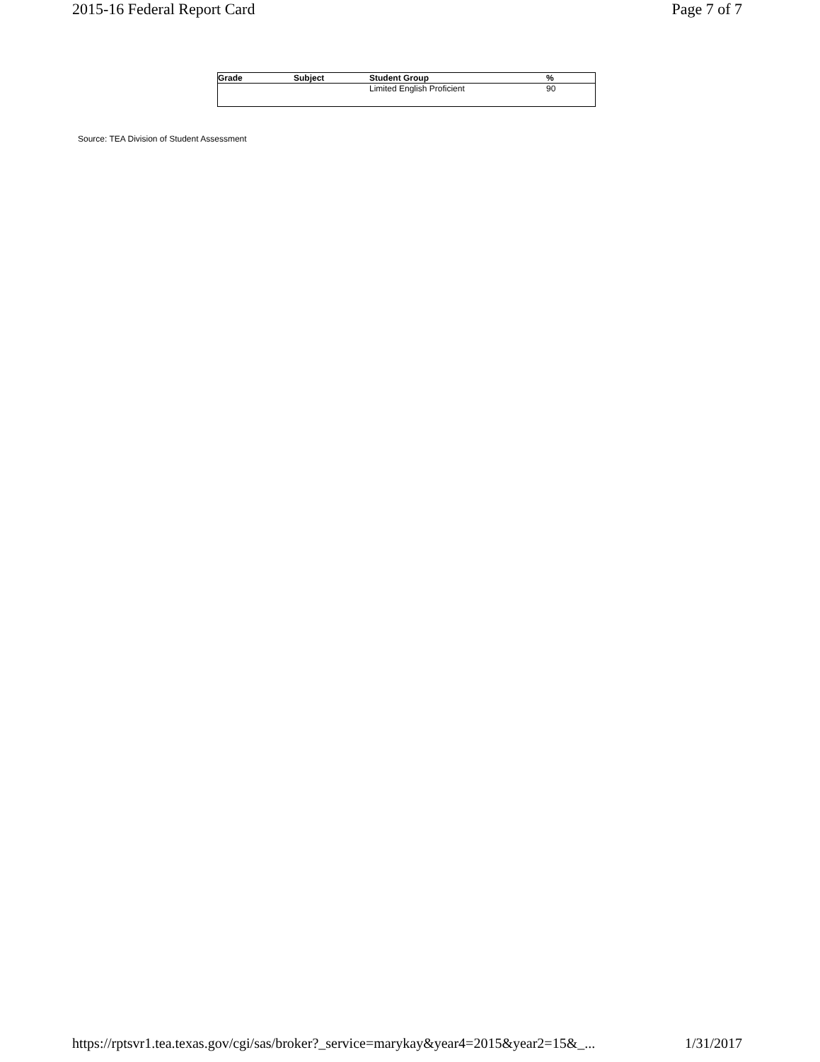2015-16 Federal Report Card Page 7 of 7
| Grade | Subject | Student Group | % |
| --- | --- | --- | --- |
| | | Limited English Proficient | 90 |
Source: TEA Division of Student Assessment
https://rptsvr1.tea.texas.gov/cgi/sas/broker?_service=marykay&year4=2015&year2=15&_... 1/31/2017